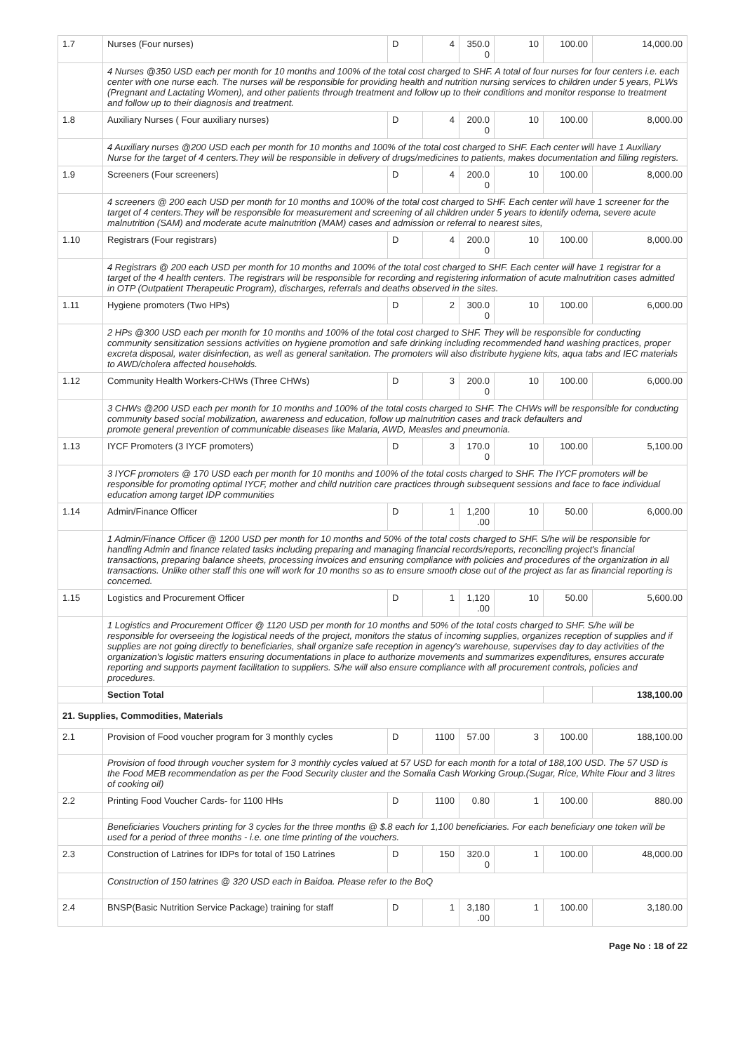| 1.7 | Nurses (Four nurses) | D | 4 | 350.0 0 | 10 | 100.00 | 14,000.00 |
| | 4 Nurses @350 USD each per month for 10 months and 100% of the total cost charged to SHF. A total of four nurses for four centers i.e. each center with one nurse each. The nurses will be responsible for providing health and nutrition nursing services to children under 5 years, PLWs (Pregnant and Lactating Women), and other patients through treatment and follow up to their conditions and monitor response to treatment and follow up to their diagnosis and treatment. | | | | | | |
| 1.8 | Auxiliary Nurses ( Four auxiliary nurses) | D | 4 | 200.0 0 | 10 | 100.00 | 8,000.00 |
| | 4 Auxiliary nurses @200 USD each per month for 10 months and 100% of the total cost charged to SHF. Each center will have 1 Auxiliary Nurse for the target of 4 centers.They will be responsible in delivery of drugs/medicines to patients, makes documentation and filling registers. | | | | | | |
| 1.9 | Screeners (Four screeners) | D | 4 | 200.0 0 | 10 | 100.00 | 8,000.00 |
| | 4 screeners @ 200 each USD per month for 10 months and 100% of the total cost charged to SHF. Each center will have 1 screener for the target of 4 centers.They will be responsible for measurement and screening of all children under 5 years to identify odema, severe acute malnutrition (SAM) and moderate acute malnutrition (MAM) cases and admission or referral to nearest sites, | | | | | | |
| 1.10 | Registrars (Four registrars) | D | 4 | 200.0 0 | 10 | 100.00 | 8,000.00 |
| | 4 Registrars @ 200 each USD per month for 10 months and 100% of the total cost charged to SHF. Each center will have 1 registrar for a target of the 4 health centers. The registrars will be responsible for recording and registering information of acute malnutrition cases admitted in OTP (Outpatient Therapeutic Program), discharges, referrals and deaths observed in the sites. | | | | | | |
| 1.11 | Hygiene promoters (Two HPs) | D | 2 | 300.0 0 | 10 | 100.00 | 6,000.00 |
| | 2 HPs @300 USD each per month for 10 months and 100% of the total cost charged to SHF. They will be responsible for conducting community sensitization sessions activities on hygiene promotion and safe drinking including recommended hand washing practices, proper excreta disposal, water disinfection, as well as general sanitation. The promoters will also distribute hygiene kits, aqua tabs and IEC materials to AWD/cholera affected households. | | | | | | |
| 1.12 | Community Health Workers-CHWs (Three CHWs) | D | 3 | 200.0 0 | 10 | 100.00 | 6,000.00 |
| | 3 CHWs @200 USD each per month for 10 months and 100% of the total costs charged to SHF. The CHWs will be responsible for conducting community based social mobilization, awareness and education, follow up malnutrition cases and track defaulters and promote general prevention of communicable diseases like Malaria, AWD, Measles and pneumonia. | | | | | | |
| 1.13 | IYCF Promoters (3 IYCF promoters) | D | 3 | 170.0 0 | 10 | 100.00 | 5,100.00 |
| | 3 IYCF promoters @ 170 USD each per month for 10 months and 100% of the total costs charged to SHF. The IYCF promoters will be responsible for promoting optimal IYCF, mother and child nutrition care practices through subsequent sessions and face to face individual education among target IDP communities | | | | | | |
| 1.14 | Admin/Finance Officer | D | 1 | 1,200 .00 | 10 | 50.00 | 6,000.00 |
| | 1 Admin/Finance Officer @ 1200 USD per month for 10 months and 50% of the total costs charged to SHF. S/he will be responsible for handling Admin and finance related tasks including preparing and managing financial records/reports, reconciling project's financial transactions, preparing balance sheets, processing invoices and ensuring compliance with policies and procedures of the organization in all transactions. Unlike other staff this one will work for 10 months so as to ensure smooth close out of the project as far as financial reporting is concerned. | | | | | | |
| 1.15 | Logistics and Procurement Officer | D | 1 | 1,120 .00 | 10 | 50.00 | 5,600.00 |
| | 1 Logistics and Procurement Officer @ 1120 USD per month for 10 months and 50% of the total costs charged to SHF. S/he will be responsible for overseeing the logistical needs of the project, monitors the status of incoming supplies, organizes reception of supplies and if supplies are not going directly to beneficiaries, shall organize safe reception in agency's warehouse, supervises day to day activities of the organization's logistic matters ensuring documentations in place to authorize movements and summarizes expenditures, ensures accurate reporting and supports payment facilitation to suppliers. S/he will also ensure compliance with all procurement controls, policies and procedures. | | | | | | |
| | Section Total | | | | | | 138,100.00 |
| 21. Supplies, Commodities, Materials | | | | | | | |
| 2.1 | Provision of Food voucher program for 3 monthly cycles | D | 1100 | 57.00 | 3 | 100.00 | 188,100.00 |
| | Provision of food through voucher system for 3 monthly cycles valued at 57 USD for each month for a total of 188,100 USD. The 57 USD is the Food MEB recommendation as per the Food Security cluster and the Somalia Cash Working Group.(Sugar, Rice, White Flour and 3 litres of cooking oil) | | | | | | |
| 2.2 | Printing Food Voucher Cards- for 1100 HHs | D | 1100 | 0.80 | 1 | 100.00 | 880.00 |
| | Beneficiaries Vouchers printing for 3 cycles for the three months @ $.8 each for 1,100 beneficiaries. For each beneficiary one token will be used for a period of three months - i.e. one time printing of the vouchers. | | | | | | |
| 2.3 | Construction of Latrines for IDPs for total of 150 Latrines | D | 150 | 320.0 0 | 1 | 100.00 | 48,000.00 |
| | Construction of 150 latrines @ 320 USD each in Baidoa. Please refer to the BoQ | | | | | | |
| 2.4 | BNSP(Basic Nutrition Service Package) training for staff | D | 1 | 3,180 .00 | 1 | 100.00 | 3,180.00 |
Page No : 18 of 22